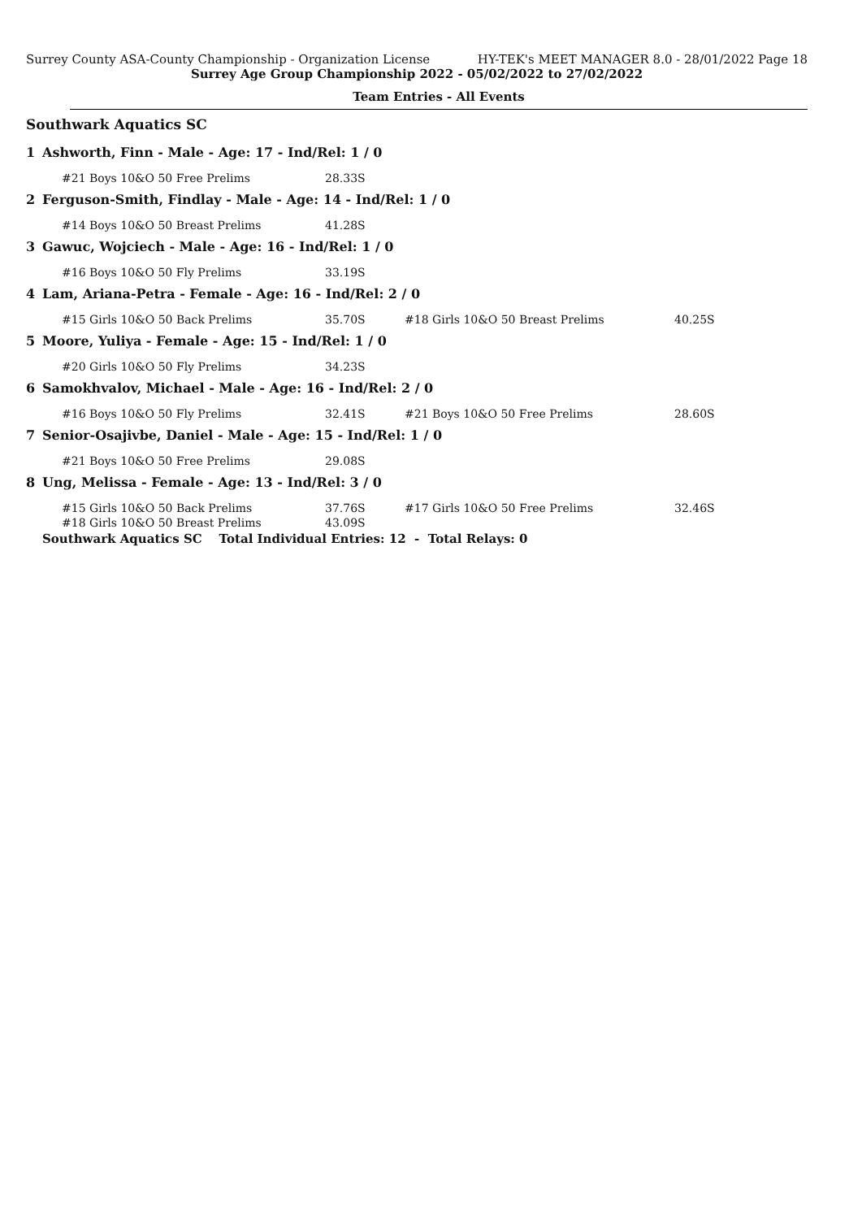Surrey County ASA-County Championship - Organization License HY-TEK's MEET MANAGER 8.0 - 28/01/2022 Page 18
Surrey Age Group Championship 2022 - 05/02/2022 to 27/02/2022
Team Entries - All Events
Southwark Aquatics SC
| 1 | Ashworth, Finn - Male - Age: 17 - Ind/Rel: 1 / 0 | | | | |
| | | #21 Boys 10&O 50 Free Prelims | 28.33S | | |
| 2 | Ferguson-Smith, Findlay - Male - Age: 14 - Ind/Rel: 1 / 0 | | | | |
| | | #14 Boys 10&O 50 Breast Prelims | 41.28S | | |
| 3 | Gawuc, Wojciech - Male - Age: 16 - Ind/Rel: 1 / 0 | | | | |
| | | #16 Boys 10&O 50 Fly Prelims | 33.19S | | |
| 4 | Lam, Ariana-Petra - Female - Age: 16 - Ind/Rel: 2 / 0 | | | | |
| | | #15 Girls 10&O 50 Back Prelims | 35.70S | #18 Girls 10&O 50 Breast Prelims | 40.25S |
| 5 | Moore, Yuliya - Female - Age: 15 - Ind/Rel: 1 / 0 | | | | |
| | | #20 Girls 10&O 50 Fly Prelims | 34.23S | | |
| 6 | Samokhvalov, Michael - Male - Age: 16 - Ind/Rel: 2 / 0 | | | | |
| | | #16 Boys 10&O 50 Fly Prelims | 32.41S | #21 Boys 10&O 50 Free Prelims | 28.60S |
| 7 | Senior-Osajivbe, Daniel - Male - Age: 15 - Ind/Rel: 1 / 0 | | | | |
| | | #21 Boys 10&O 50 Free Prelims | 29.08S | | |
| 8 | Ung, Melissa - Female - Age: 13 - Ind/Rel: 3 / 0 | | | | |
| | | #15 Girls 10&O 50 Back Prelims | 37.76S | #17 Girls 10&O 50 Free Prelims | 32.46S |
| | | #18 Girls 10&O 50 Breast Prelims | 43.09S | | |
| | Southwark Aquatics SC Total Individual Entries: 12 - Total Relays: 0 | | | | |